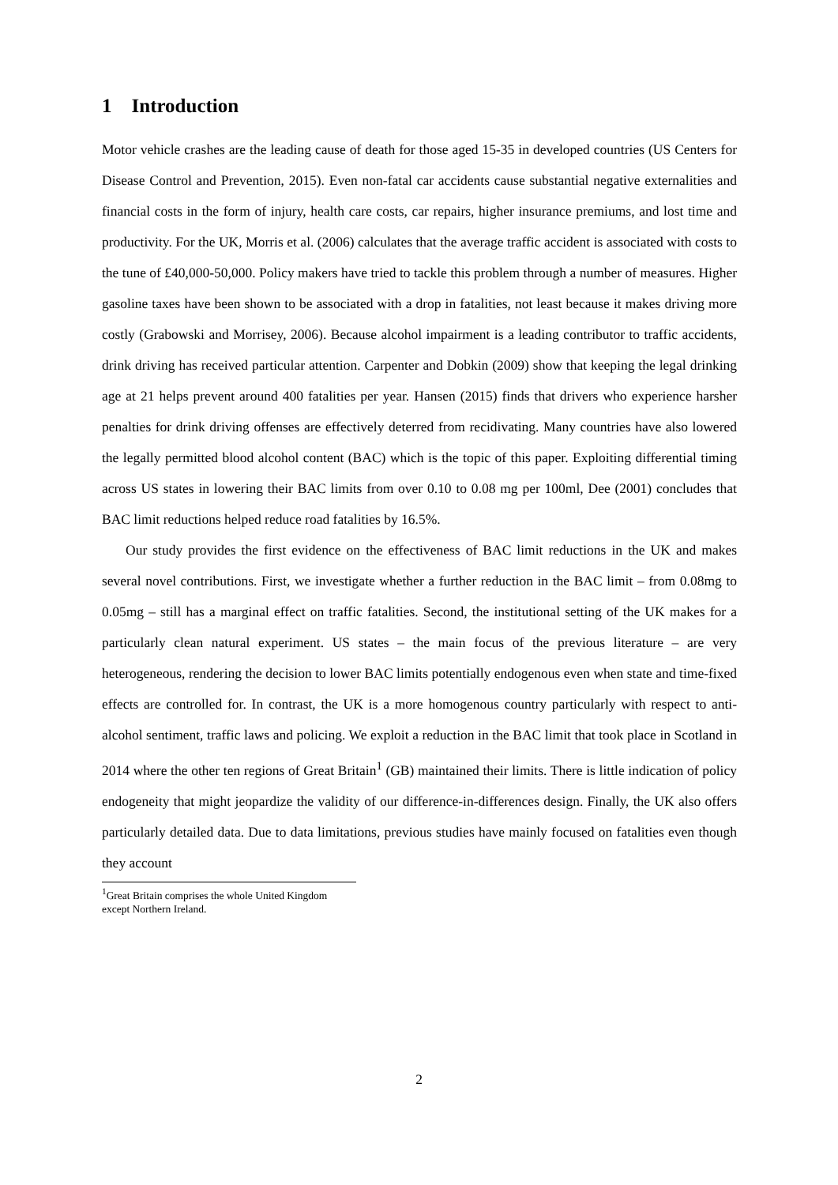1 Introduction
Motor vehicle crashes are the leading cause of death for those aged 15-35 in developed countries (US Centers for Disease Control and Prevention, 2015). Even non-fatal car accidents cause substantial negative externalities and financial costs in the form of injury, health care costs, car repairs, higher insurance premiums, and lost time and productivity. For the UK, Morris et al. (2006) calculates that the average traffic accident is associated with costs to the tune of £40,000-50,000. Policy makers have tried to tackle this problem through a number of measures. Higher gasoline taxes have been shown to be associated with a drop in fatalities, not least because it makes driving more costly (Grabowski and Morrisey, 2006). Because alcohol impairment is a leading contributor to traffic accidents, drink driving has received particular attention. Carpenter and Dobkin (2009) show that keeping the legal drinking age at 21 helps prevent around 400 fatalities per year. Hansen (2015) finds that drivers who experience harsher penalties for drink driving offenses are effectively deterred from recidivating. Many countries have also lowered the legally permitted blood alcohol content (BAC) which is the topic of this paper. Exploiting differential timing across US states in lowering their BAC limits from over 0.10 to 0.08 mg per 100ml, Dee (2001) concludes that BAC limit reductions helped reduce road fatalities by 16.5%.
Our study provides the first evidence on the effectiveness of BAC limit reductions in the UK and makes several novel contributions. First, we investigate whether a further reduction in the BAC limit – from 0.08mg to 0.05mg – still has a marginal effect on traffic fatalities. Second, the institutional setting of the UK makes for a particularly clean natural experiment. US states – the main focus of the previous literature – are very heterogeneous, rendering the decision to lower BAC limits potentially endogenous even when state and time-fixed effects are controlled for. In contrast, the UK is a more homogenous country particularly with respect to anti-alcohol sentiment, traffic laws and policing. We exploit a reduction in the BAC limit that took place in Scotland in 2014 where the other ten regions of Great Britain<sup>1</sup> (GB) maintained their limits. There is little indication of policy endogeneity that might jeopardize the validity of our difference-in-differences design. Finally, the UK also offers particularly detailed data. Due to data limitations, previous studies have mainly focused on fatalities even though they account
<sup>1</sup> Great Britain comprises the whole United Kingdom except Northern Ireland.
2